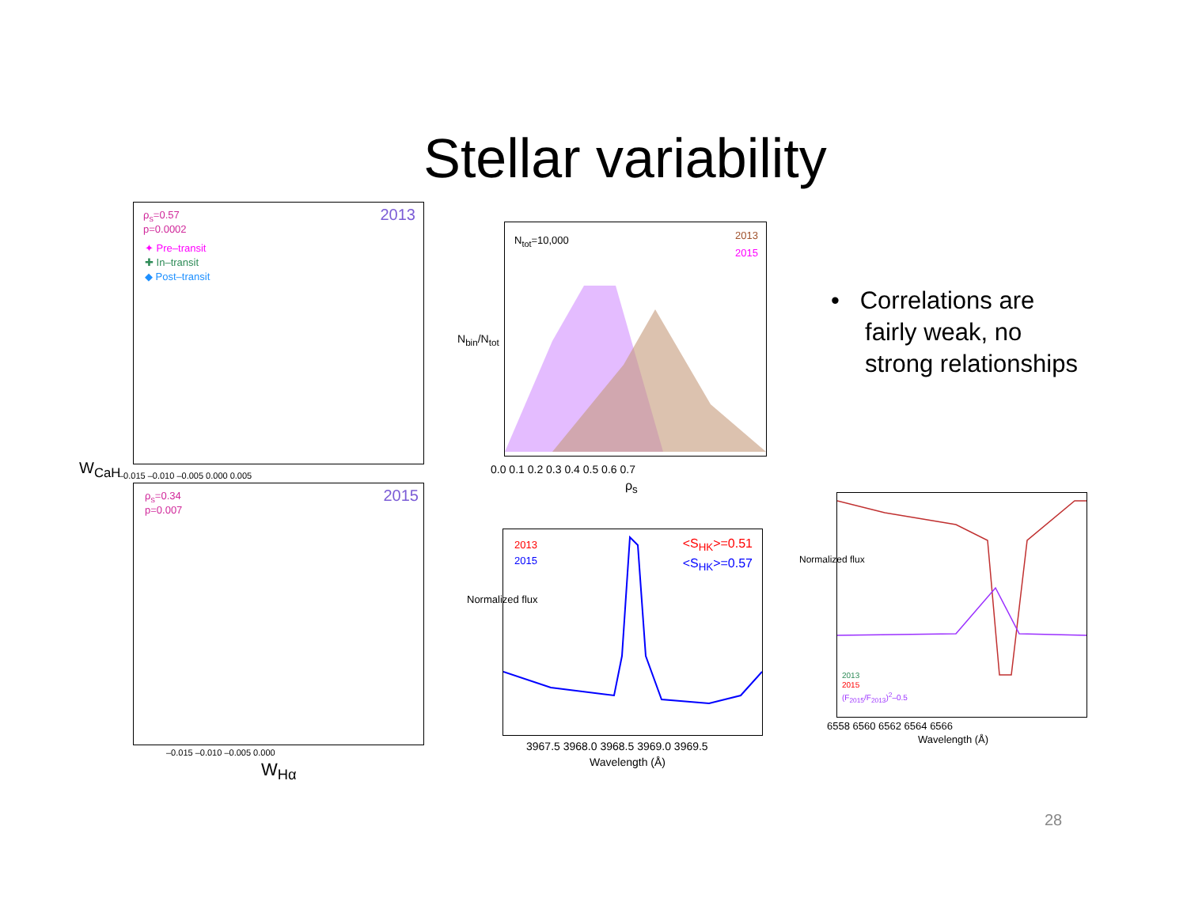Stellar variability
ρ<sub>s</sub>=0.57
p=0.0002
2013
✦ Pre–transit
✚ In–transit
◆ Post–transit
–0.015 –0.010 –0.005 0.000 0.005
W<sub>CaH</sub>
ρ<sub>s</sub>=0.34
p=0.007
2015
–0.015 –0.010 –0.005 0.000
W<sub>Hα</sub>
N<sub>tot</sub>=10,000
2013
2015
0.0 0.1 0.2 0.3 0.4 0.5 0.6 0.7
ρ<sub>s</sub>
N<sub>bin</sub>/N<sub>tot</sub>
• Correlations are
fairly weak, no
strong relationships
2013
2015
<S<sub>HK</sub>>=0.51
<S<sub>HK</sub>>=0.57
3967.5 3968.0 3968.5 3969.0 3969.5
Wavelength (Å)
Normalized flux
2013
2015
(F<sub>2015</sub>/F<sub>2013</sub>)<sup>2</sup>–0.5
6558 6560 6562 6564 6566
Wavelength (Å)
Normalized flux
28